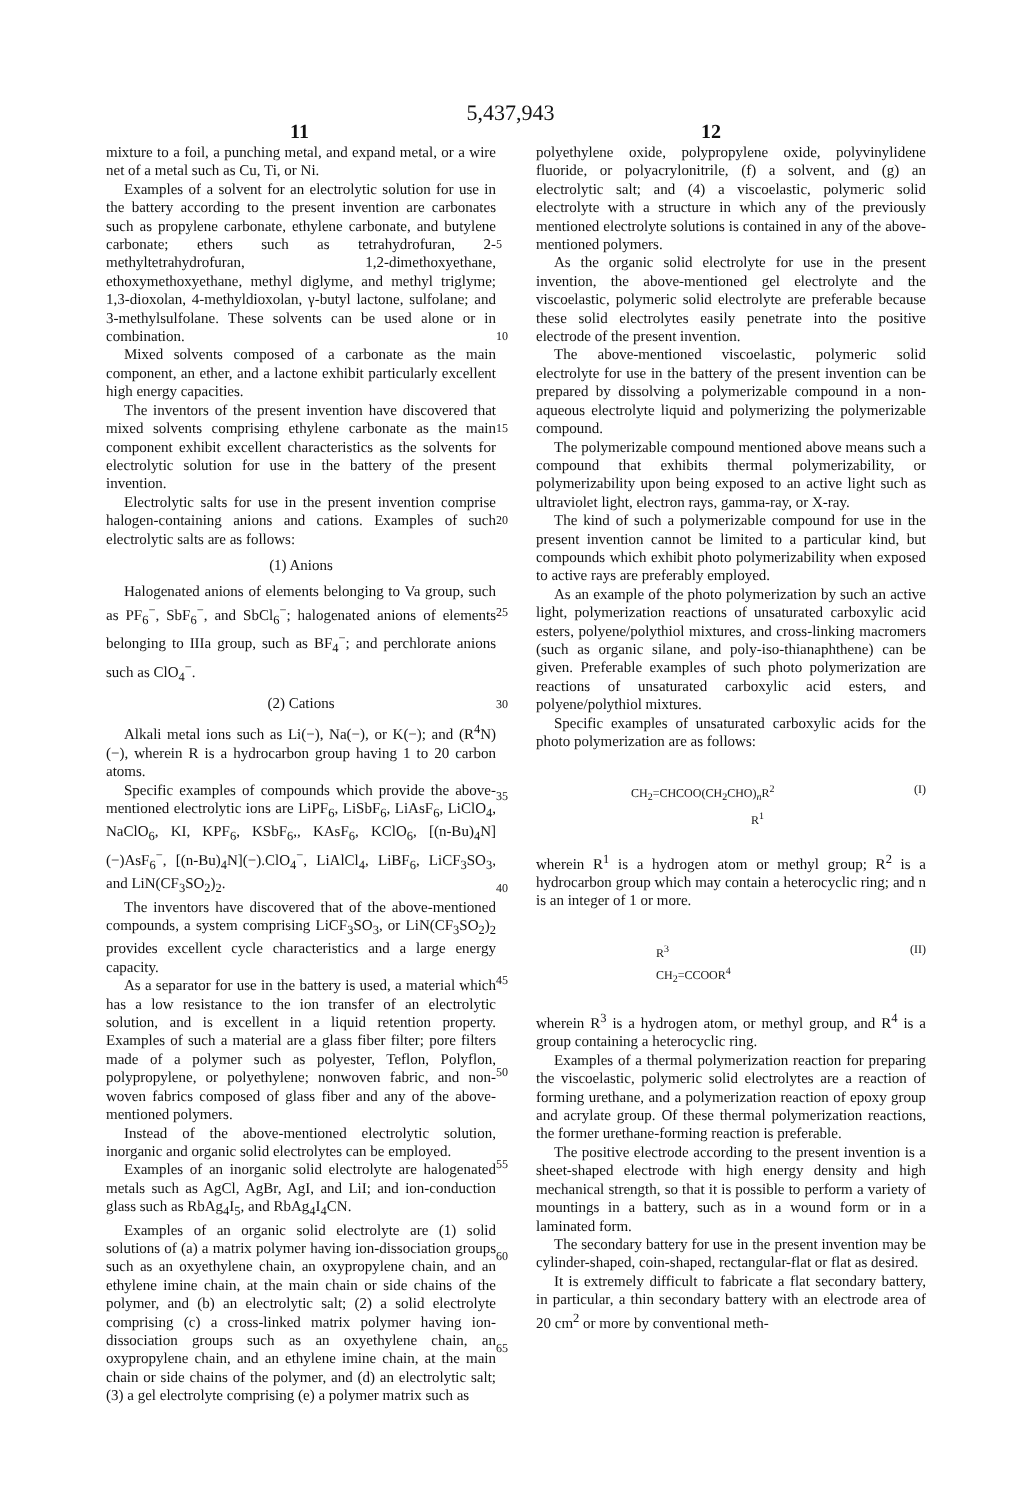5,437,943
11 12
mixture to a foil, a punching metal, and expand metal, or a wire net of a metal such as Cu, Ti, or Ni.
Examples of a solvent for an electrolytic solution for use in the battery according to the present invention are carbonates such as propylene carbonate, ethylene carbonate, and butylene carbonate; ethers such as tetrahydrofuran, 2-methyltetrahydrofuran, 1,2-dimethoxyethane, ethoxymethoxyethane, methyl diglyme, and methyl triglyme; 1,3-dioxolan, 4-methyldioxolan, γ-butyl lactone, sulfolane; and 3-methylsulfolane. These solvents can be used alone or in combination.
Mixed solvents composed of a carbonate as the main component, an ether, and a lactone exhibit particularly excellent high energy capacities.
The inventors of the present invention have discovered that mixed solvents comprising ethylene carbonate as the main component exhibit excellent characteristics as the solvents for electrolytic solution for use in the battery of the present invention.
Electrolytic salts for use in the present invention comprise halogen-containing anions and cations. Examples of such electrolytic salts are as follows:
(1) Anions
Halogenated anions of elements belonging to Va group, such as PF<sub>6</sub><sup>−</sup>, SbF<sub>6</sub><sup>−</sup>, and SbCl<sub>6</sub><sup>−</sup>; halogenated anions of elements belonging to IIIa group, such as BF<sub>4</sub><sup>−</sup>; and perchlorate anions such as ClO<sub>4</sub><sup>−</sup>.
(2) Cations
Alkali metal ions such as Li(−), Na(−), or K(−); and (R<sup>4</sup>N)(−), wherein R is a hydrocarbon group having 1 to 20 carbon atoms.
Specific examples of compounds which provide the above-mentioned electrolytic ions are LiPF<sub>6</sub>, LiSbF<sub>6</sub>, LiAsF<sub>6</sub>, LiClO<sub>4</sub>, NaClO<sub>6</sub>, KI, KPF<sub>6</sub>, KSbF<sub>6</sub>,, KAsF<sub>6</sub>, KClO<sub>6</sub>, [(n-Bu)<sub>4</sub>N](−)AsF<sub>6</sub><sup>−</sup>, [(n-Bu)<sub>4</sub>N](−).ClO<sub>4</sub><sup>−</sup>, LiAlCl<sub>4</sub>, LiBF<sub>6</sub>, LiCF<sub>3</sub>SO<sub>3</sub>, and LiN(CF<sub>3</sub>SO<sub>2</sub>)<sub>2</sub>.
The inventors have discovered that of the above-mentioned compounds, a system comprising LiCF<sub>3</sub>SO<sub>3</sub>, or LiN(CF<sub>3</sub>SO<sub>2</sub>)<sub>2</sub> provides excellent cycle characteristics and a large energy capacity.
As a separator for use in the battery is used, a material which has a low resistance to the ion transfer of an electrolytic solution, and is excellent in a liquid retention property. Examples of such a material are a glass fiber filter; pore filters made of a polymer such as polyester, Teflon, Polyflon, polypropylene, or polyethylene; nonwoven fabric, and non-woven fabrics composed of glass fiber and any of the above-mentioned polymers.
Instead of the above-mentioned electrolytic solution, inorganic and organic solid electrolytes can be employed.
Examples of an inorganic solid electrolyte are halogenated metals such as AgCl, AgBr, AgI, and LiI; and ion-conduction glass such as RbAg<sub>4</sub>I<sub>5</sub>, and RbAg<sub>4</sub>I<sub>4</sub>CN.
Examples of an organic solid electrolyte are (1) solid solutions of (a) a matrix polymer having ion-dissociation groups such as an oxyethylene chain, an oxypropylene chain, and an ethylene imine chain, at the main chain or side chains of the polymer, and (b) an electrolytic salt; (2) a solid electrolyte comprising (c) a cross-linked matrix polymer having ion-dissociation groups such as an oxyethylene chain, an oxypropylene chain, and an ethylene imine chain, at the main chain or side chains of the polymer, and (d) an electrolytic salt; (3) a gel electrolyte comprising (e) a polymer matrix such as
5
10
15
20
25
30
35
40
45
50
55
60
65
polyethylene oxide, polypropylene oxide, polyvinylidene fluoride, or polyacrylonitrile, (f) a solvent, and (g) an electrolytic salt; and (4) a viscoelastic, polymeric solid electrolyte with a structure in which any of the previously mentioned electrolyte solutions is contained in any of the above-mentioned polymers.
As the organic solid electrolyte for use in the present invention, the above-mentioned gel electrolyte and the viscoelastic, polymeric solid electrolyte are preferable because these solid electrolytes easily penetrate into the positive electrode of the present invention.
The above-mentioned viscoelastic, polymeric solid electrolyte for use in the battery of the present invention can be prepared by dissolving a polymerizable compound in a non-aqueous electrolyte liquid and polymerizing the polymerizable compound.
The polymerizable compound mentioned above means such a compound that exhibits thermal polymerizability, or polymerizability upon being exposed to an active light such as ultraviolet light, electron rays, gamma-ray, or X-ray.
The kind of such a polymerizable compound for use in the present invention cannot be limited to a particular kind, but compounds which exhibit photo polymerizability when exposed to active rays are preferably employed.
As an example of the photo polymerization by such an active light, polymerization reactions of unsaturated carboxylic acid esters, polyene/polythiol mixtures, and cross-linking macromers (such as organic silane, and poly-iso-thianaphthene) can be given. Preferable examples of such photo polymerization are reactions of unsaturated carboxylic acid esters, and polyene/polythiol mixtures.
Specific examples of unsaturated carboxylic acids for the photo polymerization are as follows:
CH<sub>2</sub>=CHCOO(CH<sub>2</sub>CHO)<sub>n</sub>R<sup>2</sup>
R<sup>1</sup> (I)
wherein R<sup>1</sup> is a hydrogen atom or methyl group; R<sup>2</sup> is a hydrocarbon group which may contain a heterocyclic ring; and n is an integer of 1 or more.
R<sup>3</sup>
CH<sub>2</sub>=CCOOR<sup>4</sup> (II)
wherein R<sup>3</sup> is a hydrogen atom, or methyl group, and R<sup>4</sup> is a group containing a heterocyclic ring.
Examples of a thermal polymerization reaction for preparing the viscoelastic, polymeric solid electrolytes are a reaction of forming urethane, and a polymerization reaction of epoxy group and acrylate group. Of these thermal polymerization reactions, the former urethane-forming reaction is preferable.
The positive electrode according to the present invention is a sheet-shaped electrode with high energy density and high mechanical strength, so that it is possible to perform a variety of mountings in a battery, such as in a wound form or in a laminated form.
The secondary battery for use in the present invention may be cylinder-shaped, coin-shaped, rectangular-flat or flat as desired.
It is extremely difficult to fabricate a flat secondary battery, in particular, a thin secondary battery with an electrode area of 20 cm<sup>2</sup> or more by conventional meth-